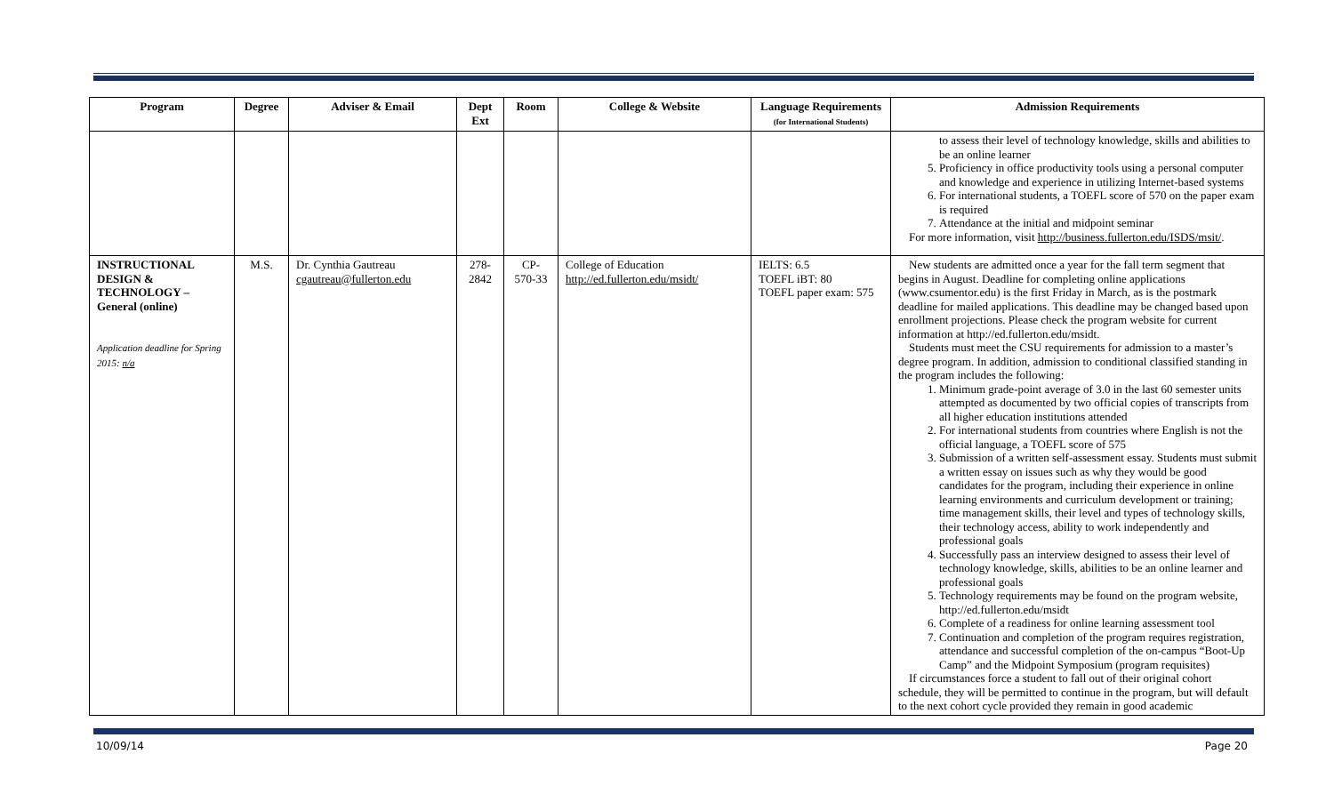| Program | Degree | Adviser & Email | Dept Ext | Room | College & Website | Language Requirements (for International Students) | Admission Requirements |
| --- | --- | --- | --- | --- | --- | --- | --- |
| | | | | | | | to assess their level of technology knowledge, skills and abilities to be an online learner 5. Proficiency in office productivity tools using a personal computer and knowledge and experience in utilizing Internet-based systems 6. For international students, a TOEFL score of 570 on the paper exam is required 7. Attendance at the initial and midpoint seminar For more information, visit http://business.fullerton.edu/ISDS/msit/ . |
| INSTRUCTIONAL DESIGN & TECHNOLOGY – General (online) Application deadline for Spring 2015: n/a | M.S. | Dr. Cynthia Gautreau cgautreau@fullerton.edu | 278-2842 | CP-570-33 | College of Education http://ed.fullerton.edu/msidt/ | IELTS: 6.5 TOEFL iBT: 80 TOEFL paper exam: 575 | New students are admitted once a year for the fall term segment that begins in August. Deadline for completing online applications (www.csumentor.edu) is the first Friday in March, as is the postmark deadline for mailed applications. This deadline may be changed based upon enrollment projections. Please check the program website for current information at http://ed.fullerton.edu/msidt. Students must meet the CSU requirements for admission to a master’s degree program. In addition, admission to conditional classified standing in the program includes the following: 1. Minimum grade-point average of 3.0 in the last 60 semester units attempted as documented by two official copies of transcripts from all higher education institutions attended 2. For international students from countries where English is not the official language, a TOEFL score of 575 3. Submission of a written self-assessment essay. Students must submit a written essay on issues such as why they would be good candidates for the program, including their experience in online learning environments and curriculum development or training; time management skills, their level and types of technology skills, their technology access, ability to work independently and professional goals 4. Successfully pass an interview designed to assess their level of technology knowledge, skills, abilities to be an online learner and professional goals 5. Technology requirements may be found on the program website, http://ed.fullerton.edu/msidt 6. Complete of a readiness for online learning assessment tool 7. Continuation and completion of the program requires registration, attendance and successful completion of the on-campus “Boot-Up Camp” and the Midpoint Symposium (program requisites) If circumstances force a student to fall out of their original cohort schedule, they will be permitted to continue in the program, but will default to the next cohort cycle provided they remain in good academic |
10/09/14 Page 20